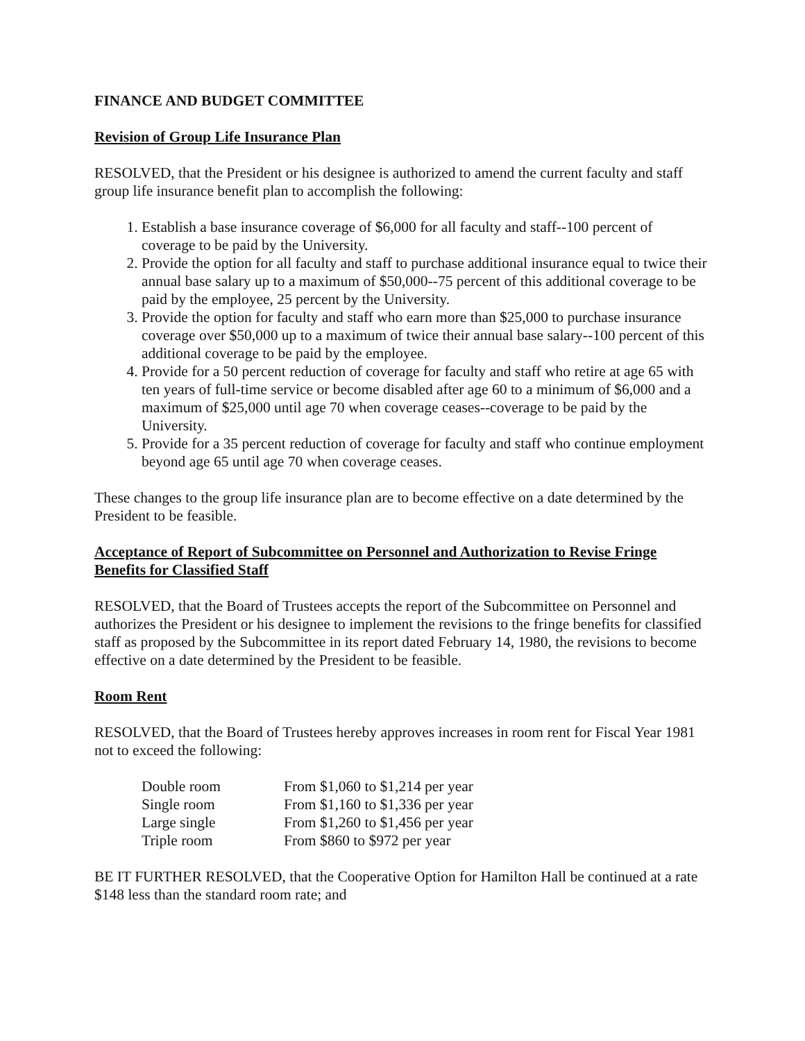FINANCE AND BUDGET COMMITTEE
Revision of Group Life Insurance Plan
RESOLVED, that the President or his designee is authorized to amend the current faculty and staff group life insurance benefit plan to accomplish the following:
1. Establish a base insurance coverage of $6,000 for all faculty and staff--100 percent of coverage to be paid by the University.
2. Provide the option for all faculty and staff to purchase additional insurance equal to twice their annual base salary up to a maximum of $50,000--75 percent of this additional coverage to be paid by the employee, 25 percent by the University.
3. Provide the option for faculty and staff who earn more than $25,000 to purchase insurance coverage over $50,000 up to a maximum of twice their annual base salary--100 percent of this additional coverage to be paid by the employee.
4. Provide for a 50 percent reduction of coverage for faculty and staff who retire at age 65 with ten years of full-time service or become disabled after age 60 to a minimum of $6,000 and a maximum of $25,000 until age 70 when coverage ceases--coverage to be paid by the University.
5. Provide for a 35 percent reduction of coverage for faculty and staff who continue employment beyond age 65 until age 70 when coverage ceases.
These changes to the group life insurance plan are to become effective on a date determined by the President to be feasible.
Acceptance of Report of Subcommittee on Personnel and Authorization to Revise Fringe Benefits for Classified Staff
RESOLVED, that the Board of Trustees accepts the report of the Subcommittee on Personnel and authorizes the President or his designee to implement the revisions to the fringe benefits for classified staff as proposed by the Subcommittee in its report dated February 14, 1980, the revisions to become effective on a date determined by the President to be feasible.
Room Rent
RESOLVED, that the Board of Trustees hereby approves increases in room rent for Fiscal Year 1981 not to exceed the following:
| Double room | From $1,060 to $1,214 per year |
| Single room | From $1,160 to $1,336 per year |
| Large single | From $1,260 to $1,456 per year |
| Triple room | From $860 to $972 per year |
BE IT FURTHER RESOLVED, that the Cooperative Option for Hamilton Hall be continued at a rate $148 less than the standard room rate; and